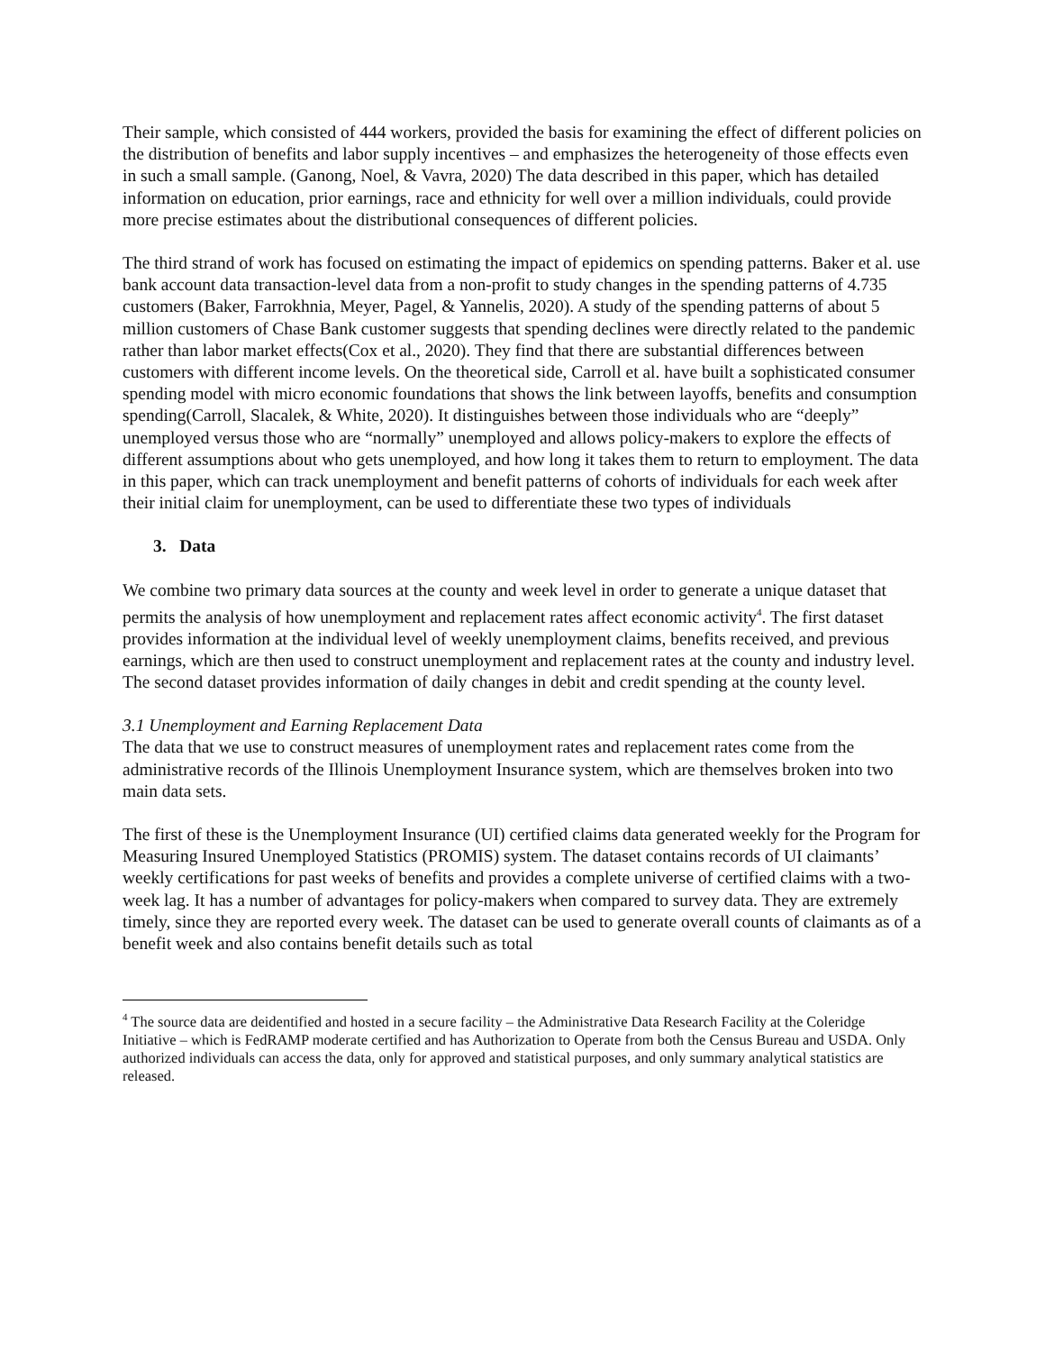Their sample, which consisted of 444 workers, provided the basis for examining the effect of different policies on the distribution of benefits and labor supply incentives – and emphasizes the heterogeneity of those effects even in such a small sample. (Ganong, Noel, & Vavra, 2020) The data described in this paper, which has detailed information on education, prior earnings, race and ethnicity for well over a million individuals, could provide more precise estimates about the distributional consequences of different policies.
The third strand of work has focused on estimating the impact of epidemics on spending patterns. Baker et al. use bank account data transaction-level data from a non-profit to study changes in the spending patterns of 4.735 customers (Baker, Farrokhnia, Meyer, Pagel, & Yannelis, 2020). A study of the spending patterns of about 5 million customers of Chase Bank customer suggests that spending declines were directly related to the pandemic rather than labor market effects(Cox et al., 2020). They find that there are substantial differences between customers with different income levels. On the theoretical side, Carroll et al. have built a sophisticated consumer spending model with micro economic foundations that shows the link between layoffs, benefits and consumption spending(Carroll, Slacalek, & White, 2020). It distinguishes between those individuals who are “deeply” unemployed versus those who are “normally” unemployed and allows policy-makers to explore the effects of different assumptions about who gets unemployed, and how long it takes them to return to employment. The data in this paper, which can track unemployment and benefit patterns of cohorts of individuals for each week after their initial claim for unemployment, can be used to differentiate these two types of individuals
3. Data
We combine two primary data sources at the county and week level in order to generate a unique dataset that permits the analysis of how unemployment and replacement rates affect economic activity<sup>4</sup>. The first dataset provides information at the individual level of weekly unemployment claims, benefits received, and previous earnings, which are then used to construct unemployment and replacement rates at the county and industry level. The second dataset provides information of daily changes in debit and credit spending at the county level.
3.1 Unemployment and Earning Replacement Data
The data that we use to construct measures of unemployment rates and replacement rates come from the administrative records of the Illinois Unemployment Insurance system, which are themselves broken into two main data sets.
The first of these is the Unemployment Insurance (UI) certified claims data generated weekly for the Program for Measuring Insured Unemployed Statistics (PROMIS) system. The dataset contains records of UI claimants’ weekly certifications for past weeks of benefits and provides a complete universe of certified claims with a two-week lag. It has a number of advantages for policy-makers when compared to survey data. They are extremely timely, since they are reported every week. The dataset can be used to generate overall counts of claimants as of a benefit week and also contains benefit details such as total
<sup>4</sup> The source data are deidentified and hosted in a secure facility – the Administrative Data Research Facility at the Coleridge Initiative – which is FedRAMP moderate certified and has Authorization to Operate from both the Census Bureau and USDA. Only authorized individuals can access the data, only for approved and statistical purposes, and only summary analytical statistics are released.